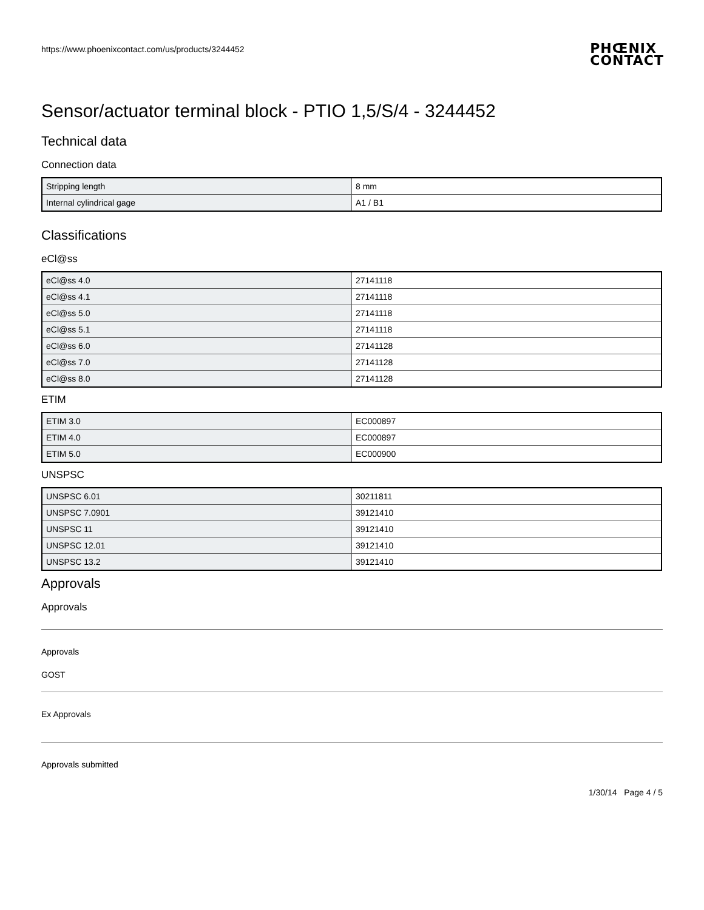https://www.phoenixcontact.com/us/products/3244452
PHŒNIX
CONTACT
Sensor/actuator terminal block - PTIO 1,5/S/4 - 3244452
Technical data
Connection data
| Stripping length | 8 mm |
| Internal cylindrical gage | A1 / B1 |
Classifications
eCl@ss
| eCl@ss 4.0 | 27141118 |
| eCl@ss 4.1 | 27141118 |
| eCl@ss 5.0 | 27141118 |
| eCl@ss 5.1 | 27141118 |
| eCl@ss 6.0 | 27141128 |
| eCl@ss 7.0 | 27141128 |
| eCl@ss 8.0 | 27141128 |
ETIM
| ETIM 3.0 | EC000897 |
| ETIM 4.0 | EC000897 |
| ETIM 5.0 | EC000900 |
UNSPSC
| UNSPSC 6.01 | 30211811 |
| UNSPSC 7.0901 | 39121410 |
| UNSPSC 11 | 39121410 |
| UNSPSC 12.01 | 39121410 |
| UNSPSC 13.2 | 39121410 |
Approvals
Approvals
Approvals
GOST
Ex Approvals
Approvals submitted
1/30/14 Page 4 / 5